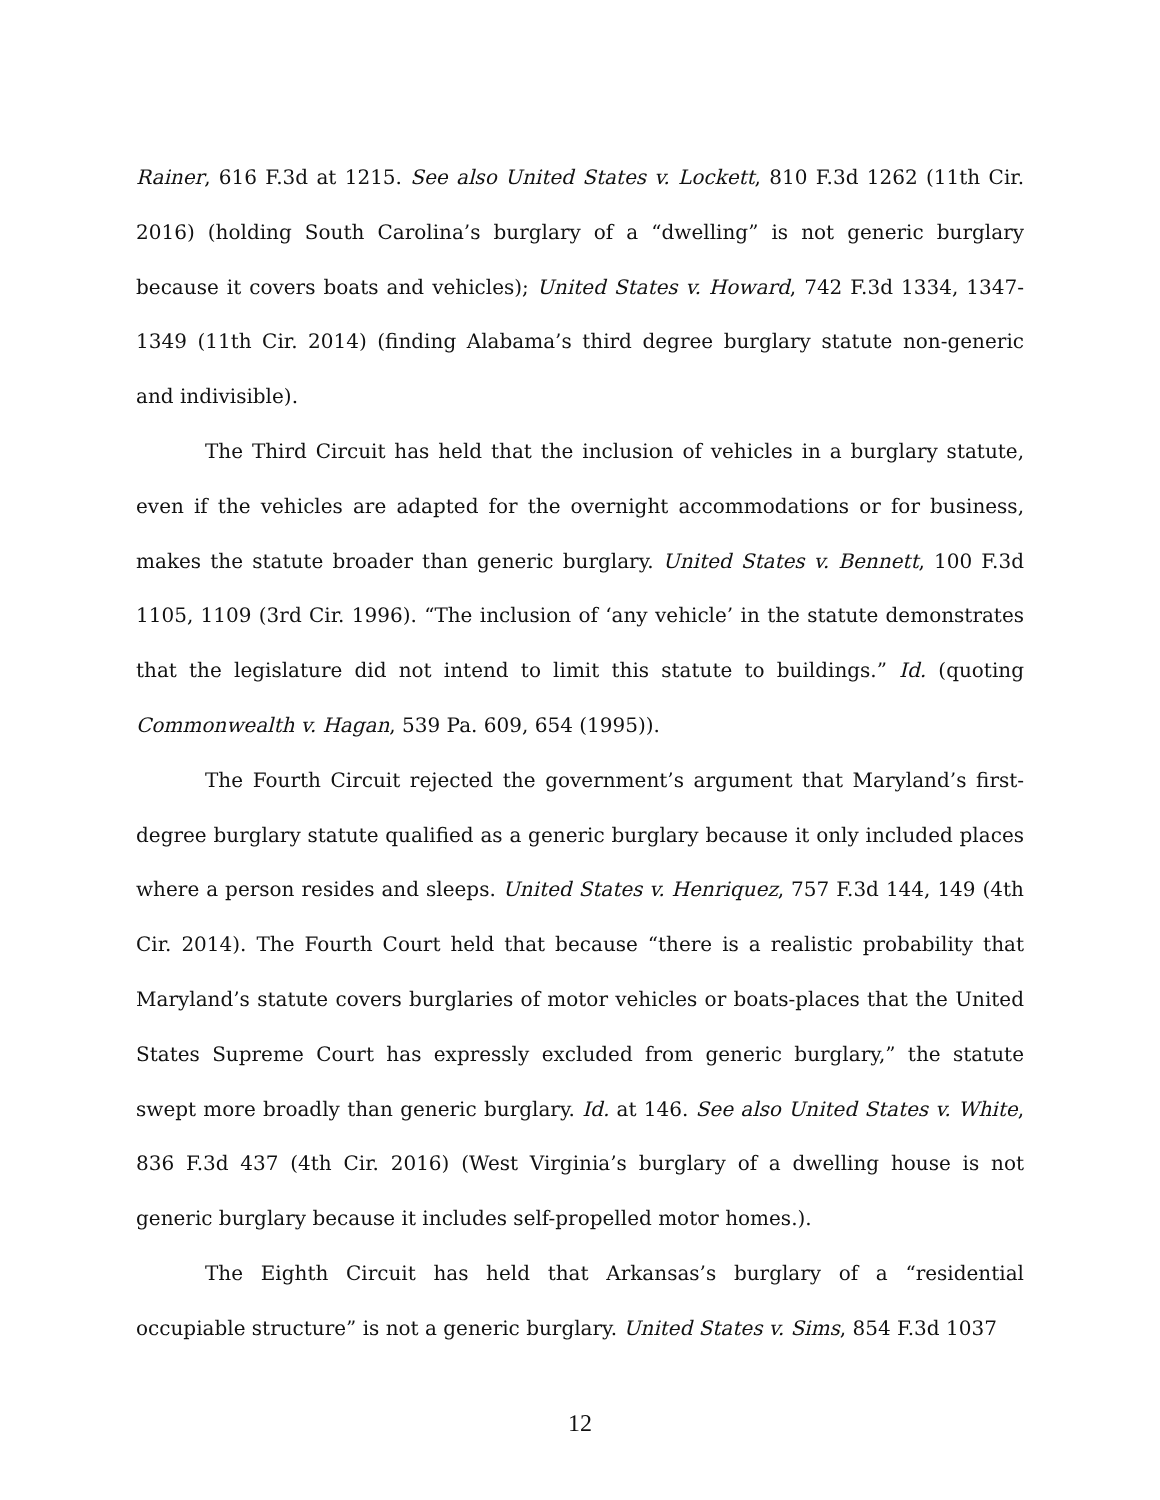Rainer, 616 F.3d at 1215. See also United States v. Lockett, 810 F.3d 1262 (11th Cir. 2016) (holding South Carolina’s burglary of a “dwelling” is not generic burglary because it covers boats and vehicles); United States v. Howard, 742 F.3d 1334, 1347-1349 (11th Cir. 2014) (finding Alabama’s third degree burglary statute non-generic and indivisible).
The Third Circuit has held that the inclusion of vehicles in a burglary statute, even if the vehicles are adapted for the overnight accommodations or for business, makes the statute broader than generic burglary. United States v. Bennett, 100 F.3d 1105, 1109 (3rd Cir. 1996). “The inclusion of ‘any vehicle’ in the statute demonstrates that the legislature did not intend to limit this statute to buildings.” Id. (quoting Commonwealth v. Hagan, 539 Pa. 609, 654 (1995)).
The Fourth Circuit rejected the government’s argument that Maryland’s first-degree burglary statute qualified as a generic burglary because it only included places where a person resides and sleeps. United States v. Henriquez, 757 F.3d 144, 149 (4th Cir. 2014). The Fourth Court held that because “there is a realistic probability that Maryland’s statute covers burglaries of motor vehicles or boats-places that the United States Supreme Court has expressly excluded from generic burglary,” the statute swept more broadly than generic burglary. Id. at 146. See also United States v. White, 836 F.3d 437 (4th Cir. 2016) (West Virginia’s burglary of a dwelling house is not generic burglary because it includes self-propelled motor homes.).
The Eighth Circuit has held that Arkansas’s burglary of a “residential occupiable structure” is not a generic burglary. United States v. Sims, 854 F.3d 1037
12